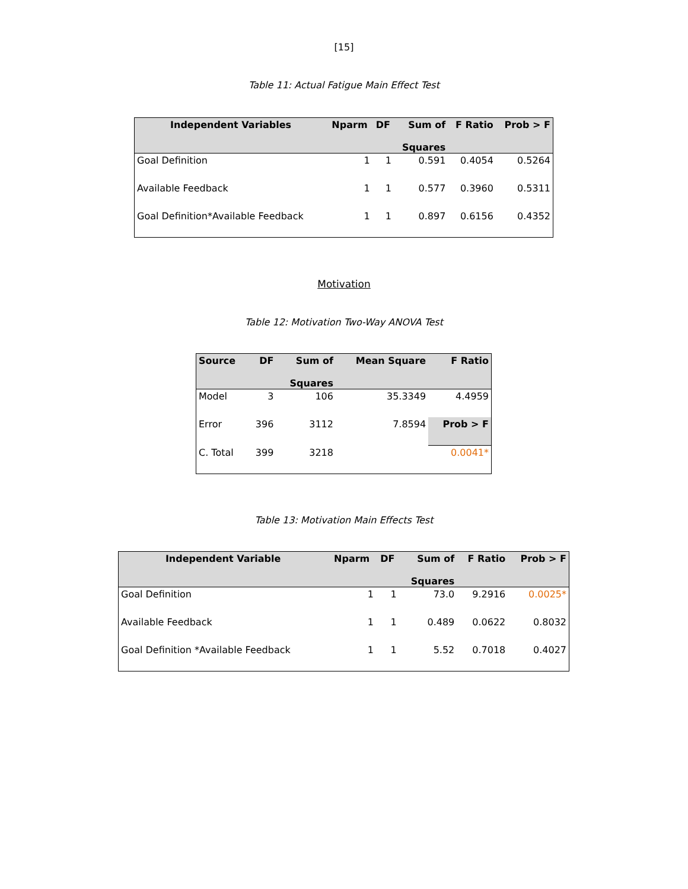[15]
Table 11: Actual Fatigue Main Effect Test
| Independent Variables | Nparm | DF | Sum of Squares | F Ratio | Prob > F |
| --- | --- | --- | --- | --- | --- |
| Goal Definition | 1 | 1 | 0.591 | 0.4054 | 0.5264 |
| Available Feedback | 1 | 1 | 0.577 | 0.3960 | 0.5311 |
| Goal Definition*Available Feedback | 1 | 1 | 0.897 | 0.6156 | 0.4352 |
Motivation
Table 12: Motivation Two-Way ANOVA Test
| Source | DF | Sum of Squares | Mean Square | F Ratio |
| --- | --- | --- | --- | --- |
| Model | 3 | 106 | 35.3349 | 4.4959 |
| Error | 396 | 3112 | 7.8594 | Prob > F |
| C. Total | 399 | 3218 | | 0.0041* |
Table 13: Motivation Main Effects Test
| Independent Variable | Nparm | DF | Sum of Squares | F Ratio | Prob > F |
| --- | --- | --- | --- | --- | --- |
| Goal Definition | 1 | 1 | 73.0 | 9.2916 | 0.0025* |
| Available Feedback | 1 | 1 | 0.489 | 0.0622 | 0.8032 |
| Goal Definition *Available Feedback | 1 | 1 | 5.52 | 0.7018 | 0.4027 |